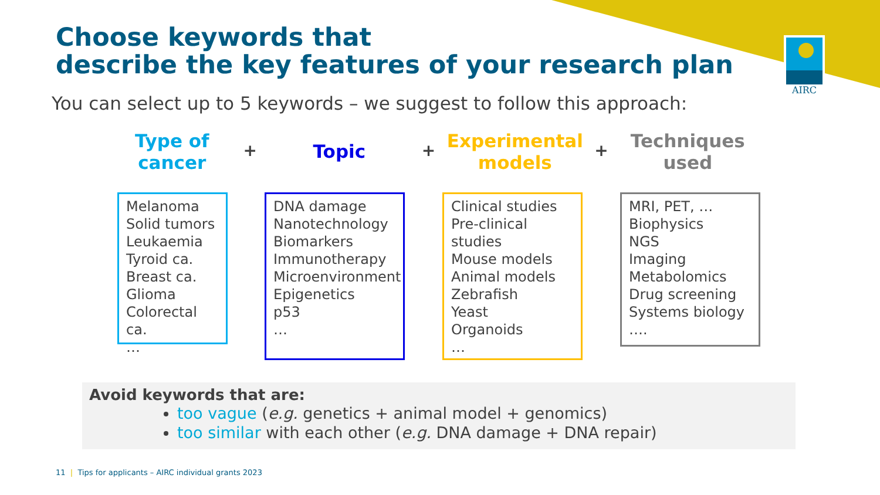AIRC
Choose keywords that
describe the key features of your research plan
You can select up to 5 keywords – we suggest to follow this approach:
Type of
cancer
+
Topic
+
Experimental
models
+
Techniques
used
Melanoma
Solid tumors
Leukaemia
Tyroid ca.
Breast ca.
Glioma
Colorectal ca.
…
DNA damage
Nanotechnology
Biomarkers
Immunotherapy
Microenvironment
Epigenetics
p53
…
Clinical studies
Pre-clinical studies
Mouse models
Animal models
Zebrafish
Yeast
Organoids
…
MRI, PET, …
Biophysics
NGS
Imaging
Metabolomics
Drug screening
Systems biology
….
Avoid keywords that are:
too vague (e.g. genetics + animal model + genomics)
too similar with each other (e.g. DNA damage + DNA repair)
11 | Tips for applicants – AIRC individual grants 2023